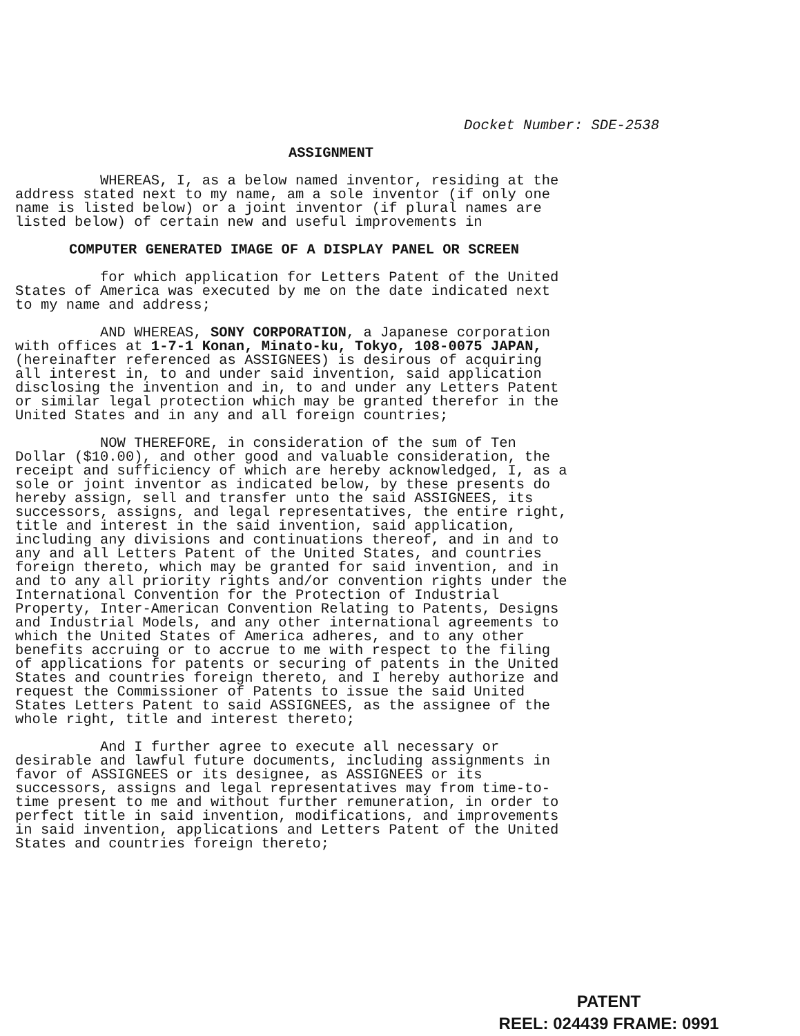Docket Number: SDE-2538
ASSIGNMENT
WHEREAS, I, as a below named inventor, residing at the address stated next to my name, am a sole inventor (if only one name is listed below) or a joint inventor (if plural names are listed below) of certain new and useful improvements in
COMPUTER GENERATED IMAGE OF A DISPLAY PANEL OR SCREEN
for which application for Letters Patent of the United States of America was executed by me on the date indicated next to my name and address;
AND WHEREAS, SONY CORPORATION, a Japanese corporation with offices at 1-7-1 Konan, Minato-ku, Tokyo, 108-0075 JAPAN, (hereinafter referenced as ASSIGNEES) is desirous of acquiring all interest in, to and under said invention, said application disclosing the invention and in, to and under any Letters Patent or similar legal protection which may be granted therefor in the United States and in any and all foreign countries;
NOW THEREFORE, in consideration of the sum of Ten Dollar ($10.00), and other good and valuable consideration, the receipt and sufficiency of which are hereby acknowledged, I, as a sole or joint inventor as indicated below, by these presents do hereby assign, sell and transfer unto the said ASSIGNEES, its successors, assigns, and legal representatives, the entire right, title and interest in the said invention, said application, including any divisions and continuations thereof, and in and to any and all Letters Patent of the United States, and countries foreign thereto, which may be granted for said invention, and in and to any all priority rights and/or convention rights under the International Convention for the Protection of Industrial Property, Inter-American Convention Relating to Patents, Designs and Industrial Models, and any other international agreements to which the United States of America adheres, and to any other benefits accruing or to accrue to me with respect to the filing of applications for patents or securing of patents in the United States and countries foreign thereto, and I hereby authorize and request the Commissioner of Patents to issue the said United States Letters Patent to said ASSIGNEES, as the assignee of the whole right, title and interest thereto;
And I further agree to execute all necessary or desirable and lawful future documents, including assignments in favor of ASSIGNEES or its designee, as ASSIGNEES or its successors, assigns and legal representatives may from time-to- time present to me and without further remuneration, in order to perfect title in said invention, modifications, and improvements in said invention, applications and Letters Patent of the United States and countries foreign thereto;
PATENT
REEL: 024439 FRAME: 0991